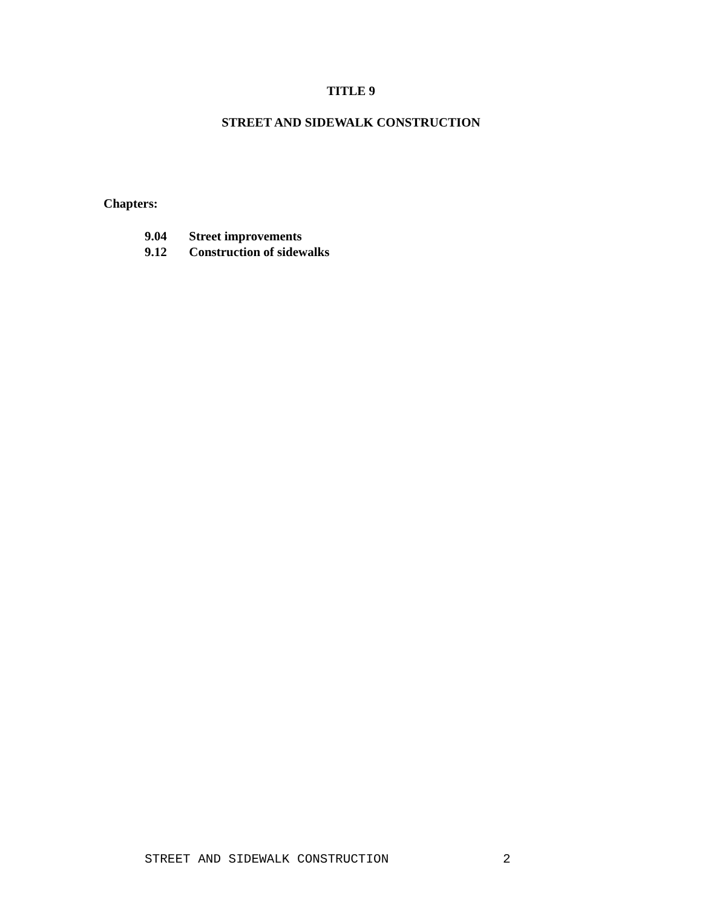TITLE 9
STREET AND SIDEWALK CONSTRUCTION
Chapters:
9.04 Street improvements
9.12 Construction of sidewalks
STREET AND SIDEWALK CONSTRUCTION 2